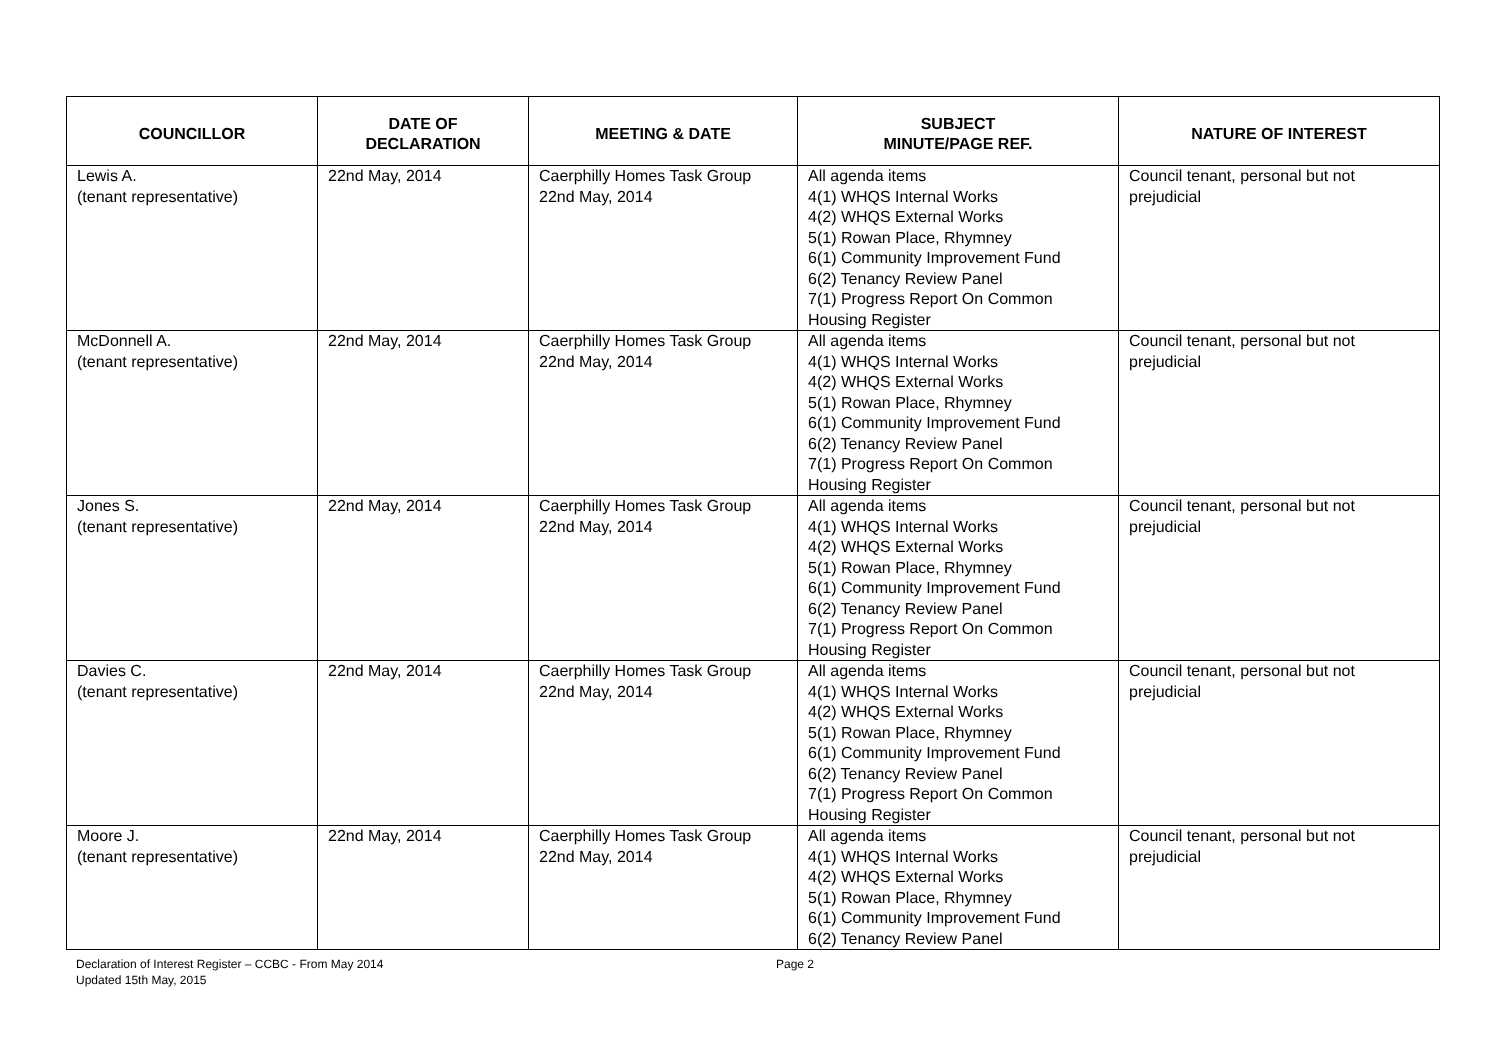| COUNCILLOR | DATE OF DECLARATION | MEETING & DATE | SUBJECT MINUTE/PAGE REF. | NATURE OF INTEREST |
| --- | --- | --- | --- | --- |
| Lewis A. (tenant representative) | 22nd May, 2014 | Caerphilly Homes Task Group 22nd May, 2014 | All agenda items 4(1) WHQS Internal Works 4(2) WHQS External Works 5(1) Rowan Place, Rhymney 6(1) Community Improvement Fund 6(2) Tenancy Review Panel 7(1) Progress Report On Common Housing Register | Council tenant, personal but not prejudicial |
| McDonnell A. (tenant representative) | 22nd May, 2014 | Caerphilly Homes Task Group 22nd May, 2014 | All agenda items 4(1) WHQS Internal Works 4(2) WHQS External Works 5(1) Rowan Place, Rhymney 6(1) Community Improvement Fund 6(2) Tenancy Review Panel 7(1) Progress Report On Common Housing Register | Council tenant, personal but not prejudicial |
| Jones S. (tenant representative) | 22nd May, 2014 | Caerphilly Homes Task Group 22nd May, 2014 | All agenda items 4(1) WHQS Internal Works 4(2) WHQS External Works 5(1) Rowan Place, Rhymney 6(1) Community Improvement Fund 6(2) Tenancy Review Panel 7(1) Progress Report On Common Housing Register | Council tenant, personal but not prejudicial |
| Davies C. (tenant representative) | 22nd May, 2014 | Caerphilly Homes Task Group 22nd May, 2014 | All agenda items 4(1) WHQS Internal Works 4(2) WHQS External Works 5(1) Rowan Place, Rhymney 6(1) Community Improvement Fund 6(2) Tenancy Review Panel 7(1) Progress Report On Common Housing Register | Council tenant, personal but not prejudicial |
| Moore J. (tenant representative) | 22nd May, 2014 | Caerphilly Homes Task Group 22nd May, 2014 | All agenda items 4(1) WHQS Internal Works 4(2) WHQS External Works 5(1) Rowan Place, Rhymney 6(1) Community Improvement Fund 6(2) Tenancy Review Panel | Council tenant, personal but not prejudicial |
Declaration of Interest Register – CCBC - From May 2014 Page 2
Updated 15th May, 2015